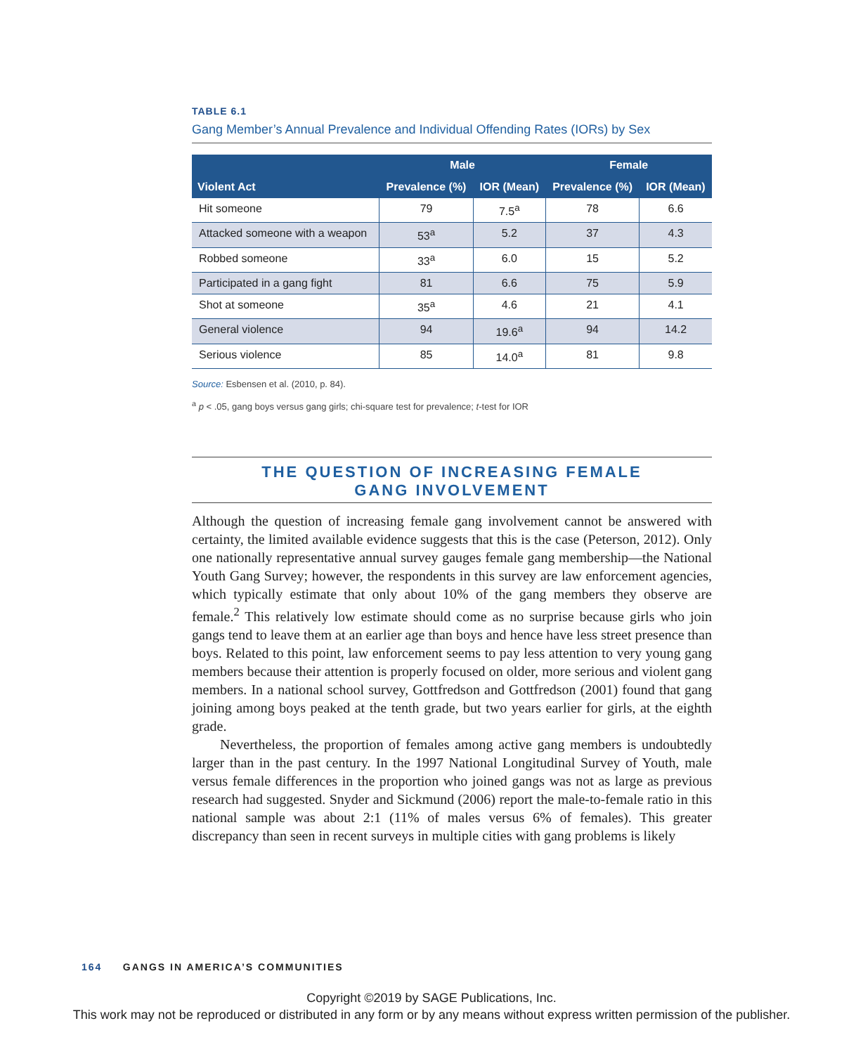TABLE 6.1
Gang Member’s Annual Prevalence and Individual Offending Rates (IORs) by Sex
| | Male | | Female | |
| --- | --- | --- | --- | --- |
| Violent Act | Prevalence (%) | IOR (Mean) | Prevalence (%) | IOR (Mean) |
| Hit someone | 79 | 7.5<sup>a</sup> | 78 | 6.6 |
| Attacked someone with a weapon | 53<sup>a</sup> | 5.2 | 37 | 4.3 |
| Robbed someone | 33<sup>a</sup> | 6.0 | 15 | 5.2 |
| Participated in a gang fight | 81 | 6.6 | 75 | 5.9 |
| Shot at someone | 35<sup>a</sup> | 4.6 | 21 | 4.1 |
| General violence | 94 | 19.6<sup>a</sup> | 94 | 14.2 |
| Serious violence | 85 | 14.0<sup>a</sup> | 81 | 9.8 |
Source: Esbensen et al. (2010, p. 84).
<sup>a</sup> p < .05, gang boys versus gang girls; chi-square test for prevalence; t-test for IOR
THE QUESTION OF INCREASING FEMALE
GANG INVOLVEMENT
Although the question of increasing female gang involvement cannot be answered with certainty, the limited available evidence suggests that this is the case (Peterson, 2012). Only one nationally representative annual survey gauges female gang membership—the National Youth Gang Survey; however, the respondents in this survey are law enforcement agencies, which typically estimate that only about 10% of the gang members they observe are female.<sup>2</sup> This relatively low estimate should come as no surprise because girls who join gangs tend to leave them at an earlier age than boys and hence have less street presence than boys. Related to this point, law enforcement seems to pay less attention to very young gang members because their attention is properly focused on older, more serious and violent gang members. In a national school survey, Gottfredson and Gottfredson (2001) found that gang joining among boys peaked at the tenth grade, but two years earlier for girls, at the eighth grade.
Nevertheless, the proportion of females among active gang members is undoubtedly larger than in the past century. In the 1997 National Longitudinal Survey of Youth, male versus female differences in the proportion who joined gangs was not as large as previous research had suggested. Snyder and Sickmund (2006) report the male-to-female ratio in this national sample was about 2:1 (11% of males versus 6% of females). This greater discrepancy than seen in recent surveys in multiple cities with gang problems is likely
164 GANGS IN AMERICA’S COMMUNITIES
Copyright ©2019 by SAGE Publications, Inc.
This work may not be reproduced or distributed in any form or by any means without express written permission of the publisher.